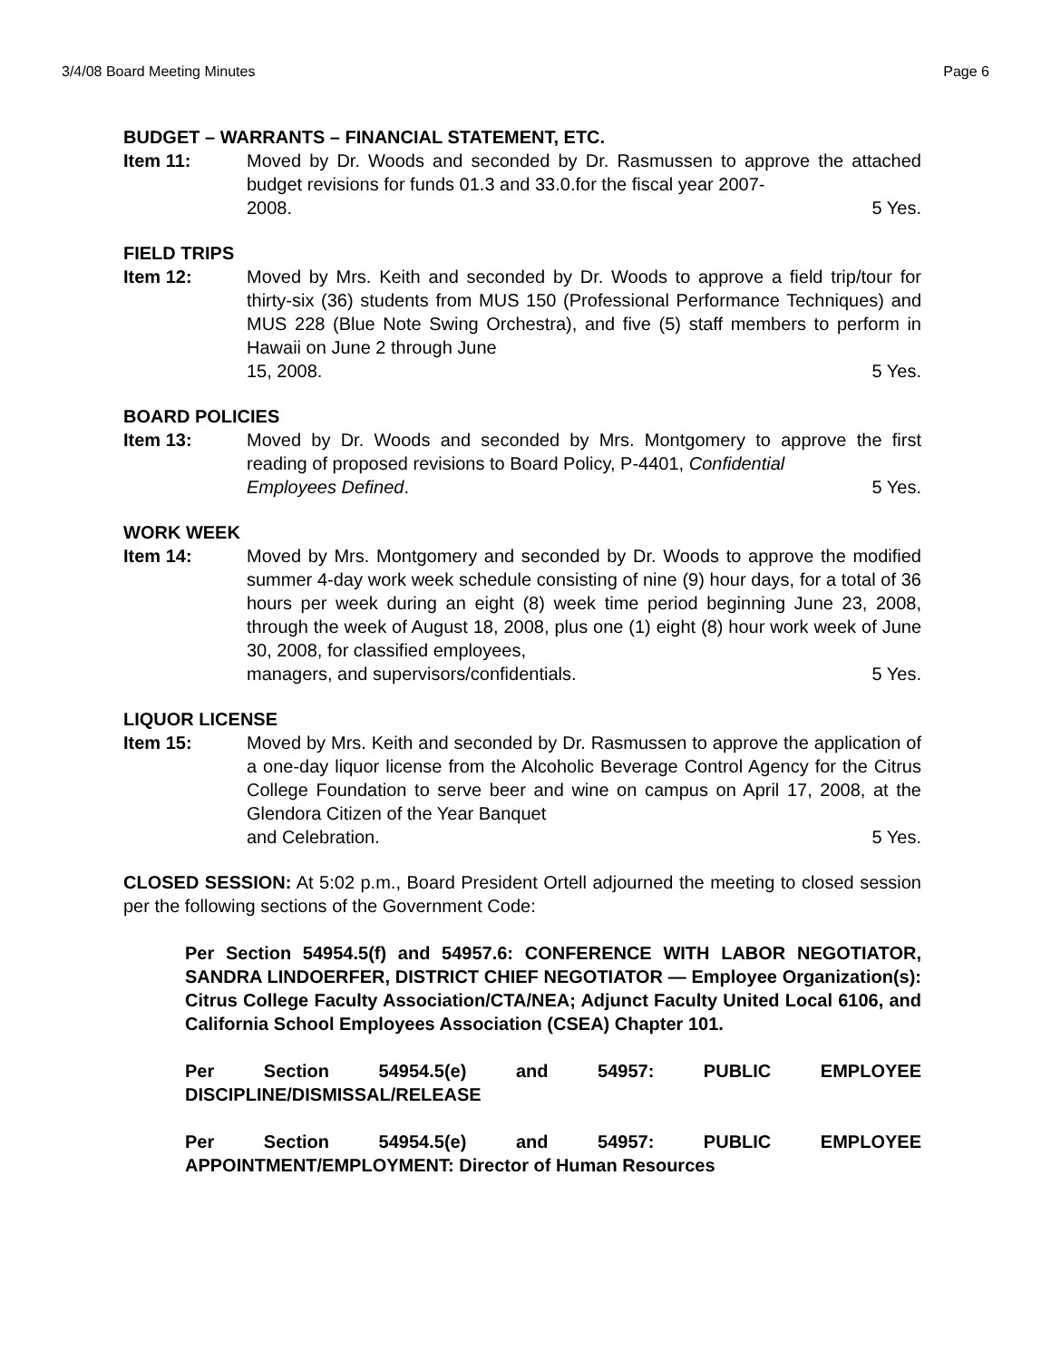3/4/08 Board Meeting Minutes Page 6
BUDGET – WARRANTS – FINANCIAL STATEMENT, ETC.
Item 11: Moved by Dr. Woods and seconded by Dr. Rasmussen to approve the attached budget revisions for funds 01.3 and 33.0.for the fiscal year 2007-
2008. 5 Yes.
FIELD TRIPS
Item 12: Moved by Mrs. Keith and seconded by Dr. Woods to approve a field trip/tour for thirty-six (36) students from MUS 150 (Professional Performance Techniques) and MUS 228 (Blue Note Swing Orchestra), and five (5) staff members to perform in Hawaii on June 2 through June
15, 2008. 5 Yes.
BOARD POLICIES
Item 13: Moved by Dr. Woods and seconded by Mrs. Montgomery to approve the first reading of proposed revisions to Board Policy, P-4401, Confidential
Employees Defined. 5 Yes.
WORK WEEK
Item 14: Moved by Mrs. Montgomery and seconded by Dr. Woods to approve the modified summer 4-day work week schedule consisting of nine (9) hour days, for a total of 36 hours per week during an eight (8) week time period beginning June 23, 2008, through the week of August 18, 2008, plus one (1) eight (8) hour work week of June 30, 2008, for classified employees,
managers, and supervisors/confidentials. 5 Yes.
LIQUOR LICENSE
Item 15: Moved by Mrs. Keith and seconded by Dr. Rasmussen to approve the application of a one-day liquor license from the Alcoholic Beverage Control Agency for the Citrus College Foundation to serve beer and wine on campus on April 17, 2008, at the Glendora Citizen of the Year Banquet
and Celebration. 5 Yes.
CLOSED SESSION: At 5:02 p.m., Board President Ortell adjourned the meeting to closed session per the following sections of the Government Code:
Per Section 54954.5(f) and 54957.6: CONFERENCE WITH LABOR NEGOTIATOR, SANDRA LINDOERFER, DISTRICT CHIEF NEGOTIATOR — Employee Organization(s): Citrus College Faculty Association/CTA/NEA; Adjunct Faculty United Local 6106, and California School Employees Association (CSEA) Chapter 101.
Per Section 54954.5(e) and 54957: PUBLIC EMPLOYEE DISCIPLINE/DISMISSAL/RELEASE
Per Section 54954.5(e) and 54957: PUBLIC EMPLOYEE APPOINTMENT/EMPLOYMENT: Director of Human Resources